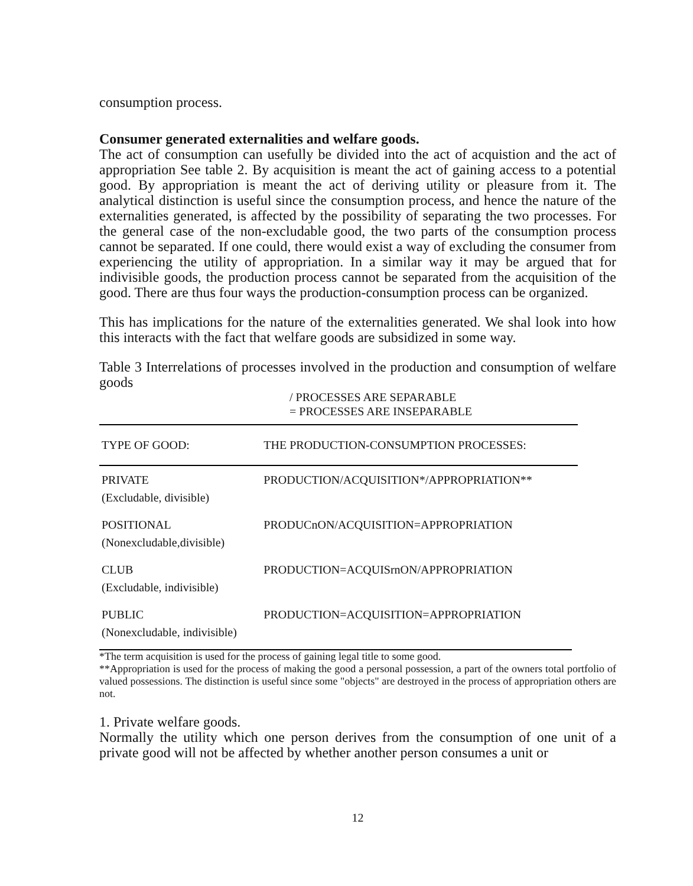consumption process.
Consumer generated externalities and welfare goods.
The act of consumption can usefully be divided into the act of acquistion and the act of appropriation See table 2. By acquisition is meant the act of gaining access to a potential good. By appropriation is meant the act of deriving utility or pleasure from it. The analytical distinction is useful since the consumption process, and hence the nature of the externalities generated, is affected by the possibility of separating the two processes. For the general case of the non-excludable good, the two parts of the consumption process cannot be separated. If one could, there would exist a way of excluding the consumer from experiencing the utility of appropriation. In a similar way it may be argued that for indivisible goods, the production process cannot be separated from the acquisition of the good. There are thus four ways the production-consumption process can be organized.
This has implications for the nature of the externalities generated. We shal look into how this interacts with the fact that welfare goods are subsidized in some way.
Table 3 Interrelations of processes involved in the production and consumption of welfare goods
/ PROCESSES ARE SEPARABLE
= PROCESSES ARE INSEPARABLE
| TYPE OF GOOD: | THE PRODUCTION-CONSUMPTION PROCESSES: |
| --- | --- |
| PRIVATE (Excludable, divisible) | PRODUCTION/ACQUISITION*/APPROPRIATION** |
| POSITIONAL (Nonexcludable,divisible) | PRODUCnON/ACQUISITION=APPROPRIATION |
| CLUB (Excludable, indivisible) | PRODUCTION=ACQUISrnON/APPROPRIATION |
| PUBLIC (Nonexcludable, indivisible) | PRODUCTION=ACQUISITION=APPROPRIATION |
*The term acquisition is used for the process of gaining legal title to some good.
**Appropriation is used for the process of making the good a personal possession, a part of the owners total portfolio of valued possessions. The distinction is useful since some "objects" are destroyed in the process of appropriation others are not.
1. Private welfare goods.
Normally the utility which one person derives from the consumption of one unit of a private good will not be affected by whether another person consumes a unit or
12